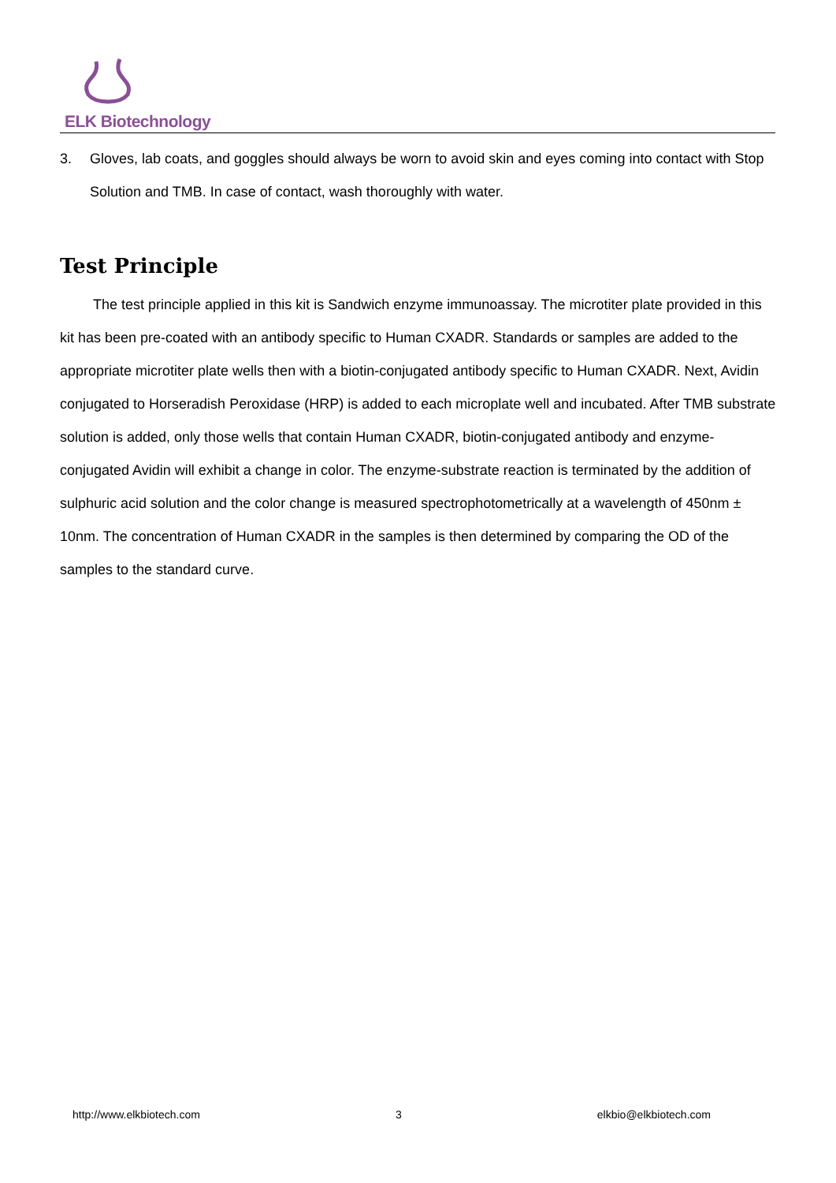ELK Biotechnology
3. Gloves, lab coats, and goggles should always be worn to avoid skin and eyes coming into contact with Stop Solution and TMB. In case of contact, wash thoroughly with water.
Test Principle
The test principle applied in this kit is Sandwich enzyme immunoassay. The microtiter plate provided in this kit has been pre-coated with an antibody specific to Human CXADR. Standards or samples are added to the appropriate microtiter plate wells then with a biotin-conjugated antibody specific to Human CXADR. Next, Avidin conjugated to Horseradish Peroxidase (HRP) is added to each microplate well and incubated. After TMB substrate solution is added, only those wells that contain Human CXADR, biotin-conjugated antibody and enzyme-conjugated Avidin will exhibit a change in color. The enzyme-substrate reaction is terminated by the addition of sulphuric acid solution and the color change is measured spectrophotometrically at a wavelength of 450nm ± 10nm. The concentration of Human CXADR in the samples is then determined by comparing the OD of the samples to the standard curve.
http://www.elkbiotech.com 3 elkbio@elkbiotech.com